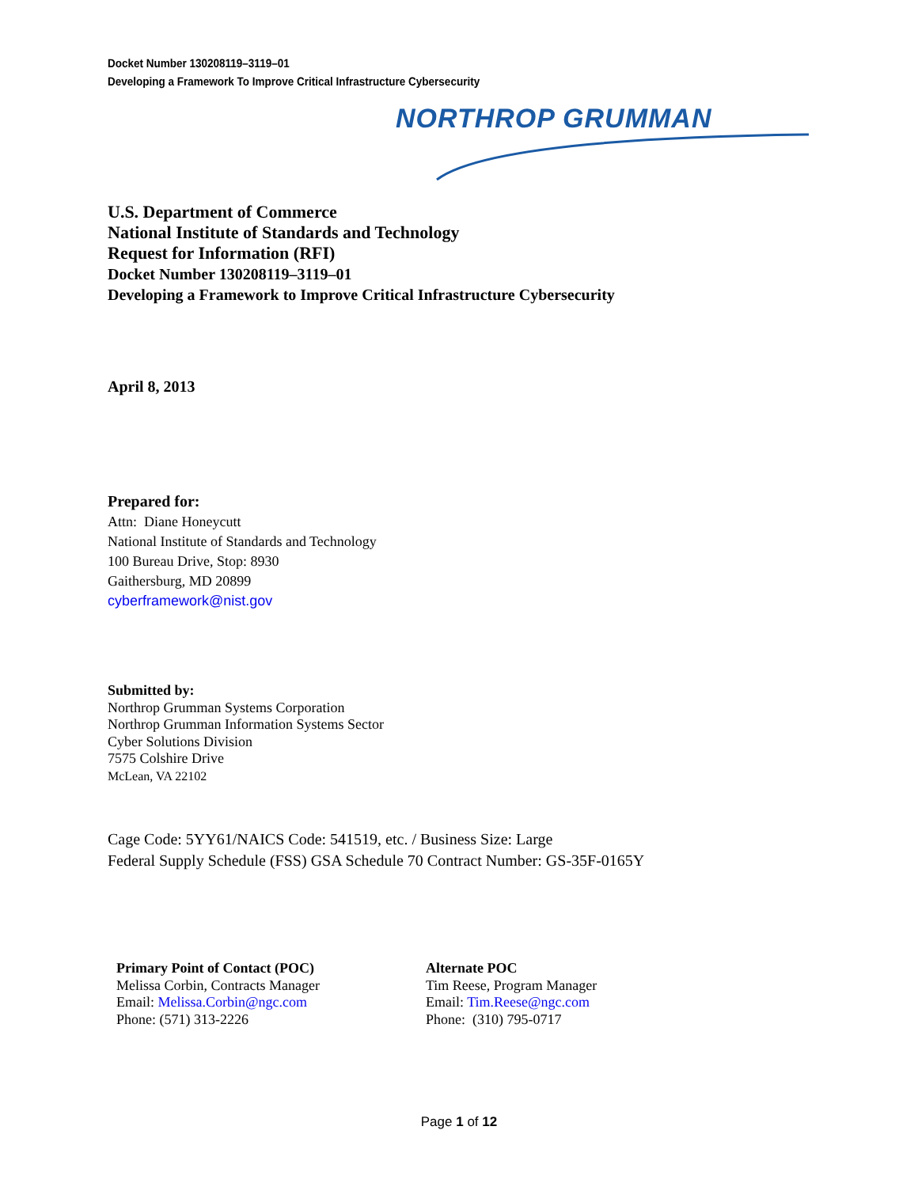Docket Number 130208119–3119–01
Developing a Framework To Improve Critical Infrastructure Cybersecurity
NORTHROP GRUMMAN
U.S. Department of Commerce
National Institute of Standards and Technology
Request for Information (RFI)
Docket Number 130208119–3119–01
Developing a Framework to Improve Critical Infrastructure Cybersecurity
April 8, 2013
Prepared for:
Attn: Diane Honeycutt
National Institute of Standards and Technology
100 Bureau Drive, Stop: 8930
Gaithersburg, MD 20899
cyberframework@nist.gov
Submitted by:
Northrop Grumman Systems Corporation
Northrop Grumman Information Systems Sector
Cyber Solutions Division
7575 Colshire Drive
McLean, VA 22102
Cage Code: 5YY61/NAICS Code: 541519, etc. / Business Size: Large
Federal Supply Schedule (FSS) GSA Schedule 70 Contract Number: GS-35F-0165Y
Primary Point of Contact (POC)
Melissa Corbin, Contracts Manager
Email: Melissa.Corbin@ngc.com
Phone: (571) 313-2226
Alternate POC
Tim Reese, Program Manager
Email: Tim.Reese@ngc.com
Phone: (310) 795-0717
Page 1 of 12